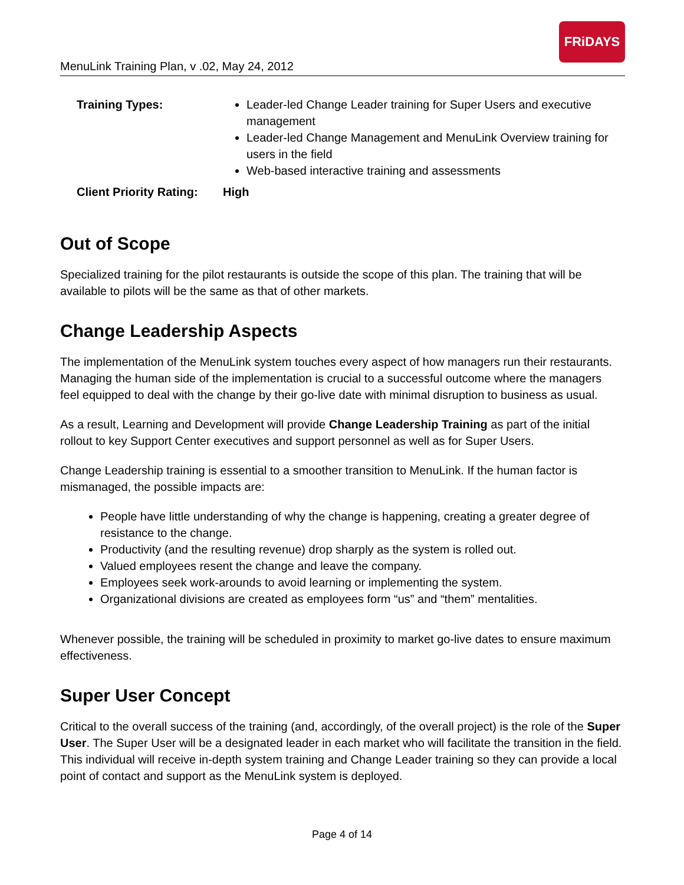MenuLink Training Plan, v .02, May 24, 2012
FRiDAYS
Training Types: Leader-led Change Leader training for Super Users and executive management
Leader-led Change Management and MenuLink Overview training for users in the field
Web-based interactive training and assessments
Client Priority Rating:
High
Out of Scope
Specialized training for the pilot restaurants is outside the scope of this plan. The training that will be available to pilots will be the same as that of other markets.
Change Leadership Aspects
The implementation of the MenuLink system touches every aspect of how managers run their restaurants. Managing the human side of the implementation is crucial to a successful outcome where the managers feel equipped to deal with the change by their go-live date with minimal disruption to business as usual.
As a result, Learning and Development will provide Change Leadership Training as part of the initial rollout to key Support Center executives and support personnel as well as for Super Users.
Change Leadership training is essential to a smoother transition to MenuLink. If the human factor is mismanaged, the possible impacts are:
People have little understanding of why the change is happening, creating a greater degree of resistance to the change.
Productivity (and the resulting revenue) drop sharply as the system is rolled out.
Valued employees resent the change and leave the company.
Employees seek work-arounds to avoid learning or implementing the system.
Organizational divisions are created as employees form “us” and “them” mentalities.
Whenever possible, the training will be scheduled in proximity to market go-live dates to ensure maximum effectiveness.
Super User Concept
Critical to the overall success of the training (and, accordingly, of the overall project) is the role of the Super User. The Super User will be a designated leader in each market who will facilitate the transition in the field. This individual will receive in-depth system training and Change Leader training so they can provide a local point of contact and support as the MenuLink system is deployed.
Page 4 of 14